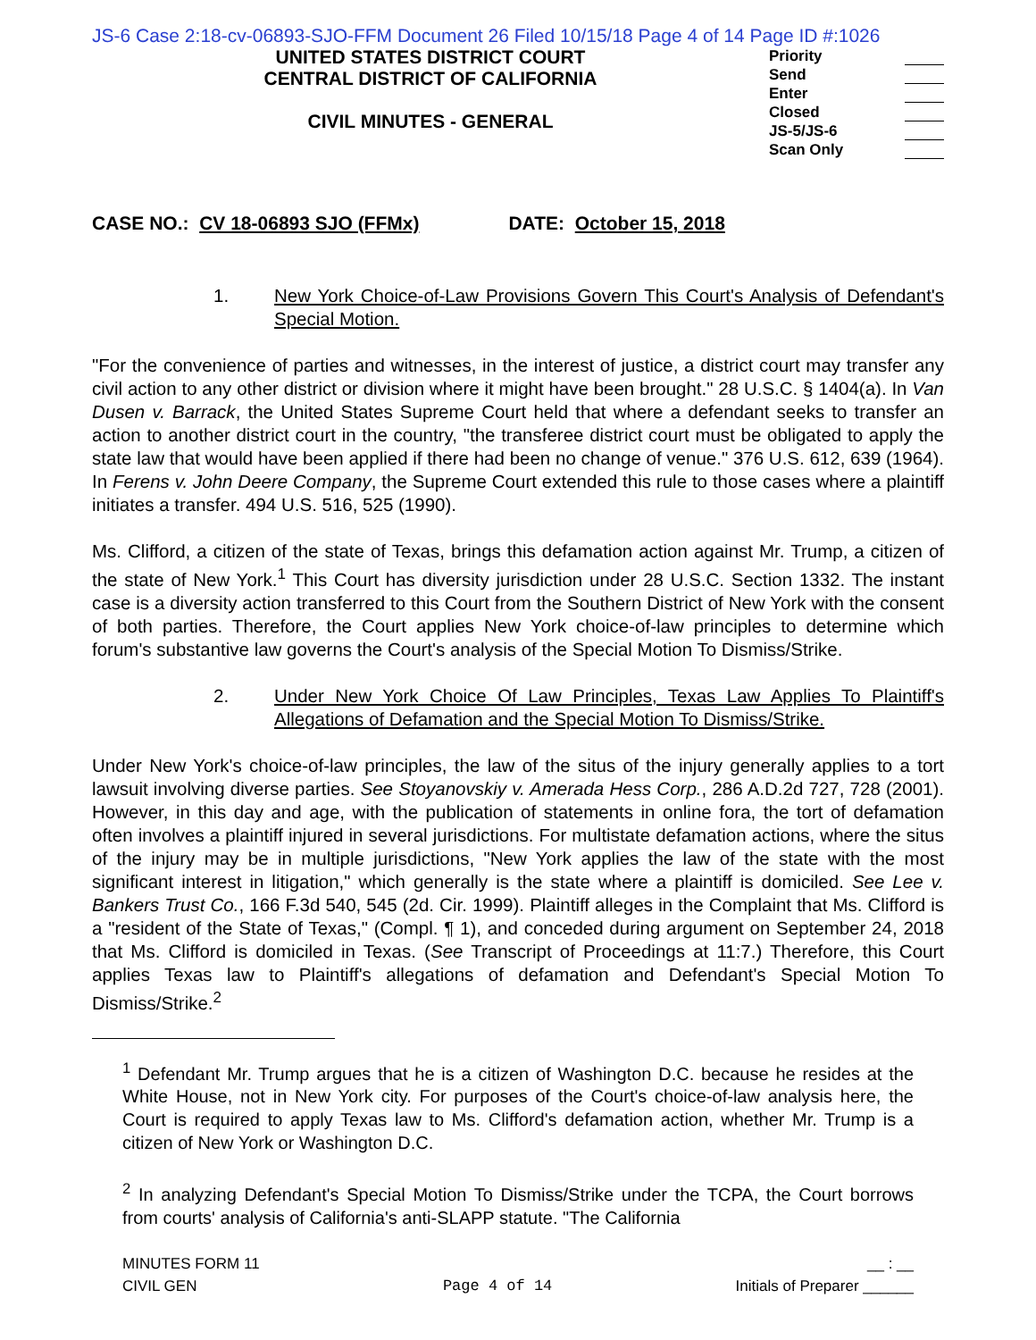JS-6 Case 2:18-cv-06893-SJO-FFM Document 26 Filed 10/15/18 Page 4 of 14 Page ID #:1026
UNITED STATES DISTRICT COURT
CENTRAL DISTRICT OF CALIFORNIA
CIVIL MINUTES - GENERAL
Priority
Send
Enter
Closed
JS-5/JS-6
Scan Only
CASE NO.: CV 18-06893 SJO (FFMx) DATE: October 15, 2018
1. New York Choice-of-Law Provisions Govern This Court's Analysis of Defendant's Special Motion.
"For the convenience of parties and witnesses, in the interest of justice, a district court may transfer any civil action to any other district or division where it might have been brought." 28 U.S.C. § 1404(a). In Van Dusen v. Barrack, the United States Supreme Court held that where a defendant seeks to transfer an action to another district court in the country, "the transferee district court must be obligated to apply the state law that would have been applied if there had been no change of venue." 376 U.S. 612, 639 (1964). In Ferens v. John Deere Company, the Supreme Court extended this rule to those cases where a plaintiff initiates a transfer. 494 U.S. 516, 525 (1990).
Ms. Clifford, a citizen of the state of Texas, brings this defamation action against Mr. Trump, a citizen of the state of New York.<sup>1</sup> This Court has diversity jurisdiction under 28 U.S.C. Section 1332. The instant case is a diversity action transferred to this Court from the Southern District of New York with the consent of both parties. Therefore, the Court applies New York choice-of-law principles to determine which forum's substantive law governs the Court's analysis of the Special Motion To Dismiss/Strike.
2. Under New York Choice Of Law Principles, Texas Law Applies To Plaintiff's Allegations of Defamation and the Special Motion To Dismiss/Strike.
Under New York's choice-of-law principles, the law of the situs of the injury generally applies to a tort lawsuit involving diverse parties. See Stoyanovskiy v. Amerada Hess Corp., 286 A.D.2d 727, 728 (2001). However, in this day and age, with the publication of statements in online fora, the tort of defamation often involves a plaintiff injured in several jurisdictions. For multistate defamation actions, where the situs of the injury may be in multiple jurisdictions, "New York applies the law of the state with the most significant interest in litigation," which generally is the state where a plaintiff is domiciled. See Lee v. Bankers Trust Co., 166 F.3d 540, 545 (2d. Cir. 1999). Plaintiff alleges in the Complaint that Ms. Clifford is a "resident of the State of Texas," (Compl. ¶ 1), and conceded during argument on September 24, 2018 that Ms. Clifford is domiciled in Texas. (See Transcript of Proceedings at 11:7.) Therefore, this Court applies Texas law to Plaintiff's allegations of defamation and Defendant's Special Motion To Dismiss/Strike.<sup>2</sup>
<sup>1</sup> Defendant Mr. Trump argues that he is a citizen of Washington D.C. because he resides at the White House, not in New York city. For purposes of the Court's choice-of-law analysis here, the Court is required to apply Texas law to Ms. Clifford's defamation action, whether Mr. Trump is a citizen of New York or Washington D.C.
<sup>2</sup> In analyzing Defendant's Special Motion To Dismiss/Strike under the TCPA, the Court borrows from courts' analysis of California's anti-SLAPP statute. "The California
MINUTES FORM 11
CIVIL GEN
Page 4 of 14 __ : __
Initials of Preparer ______